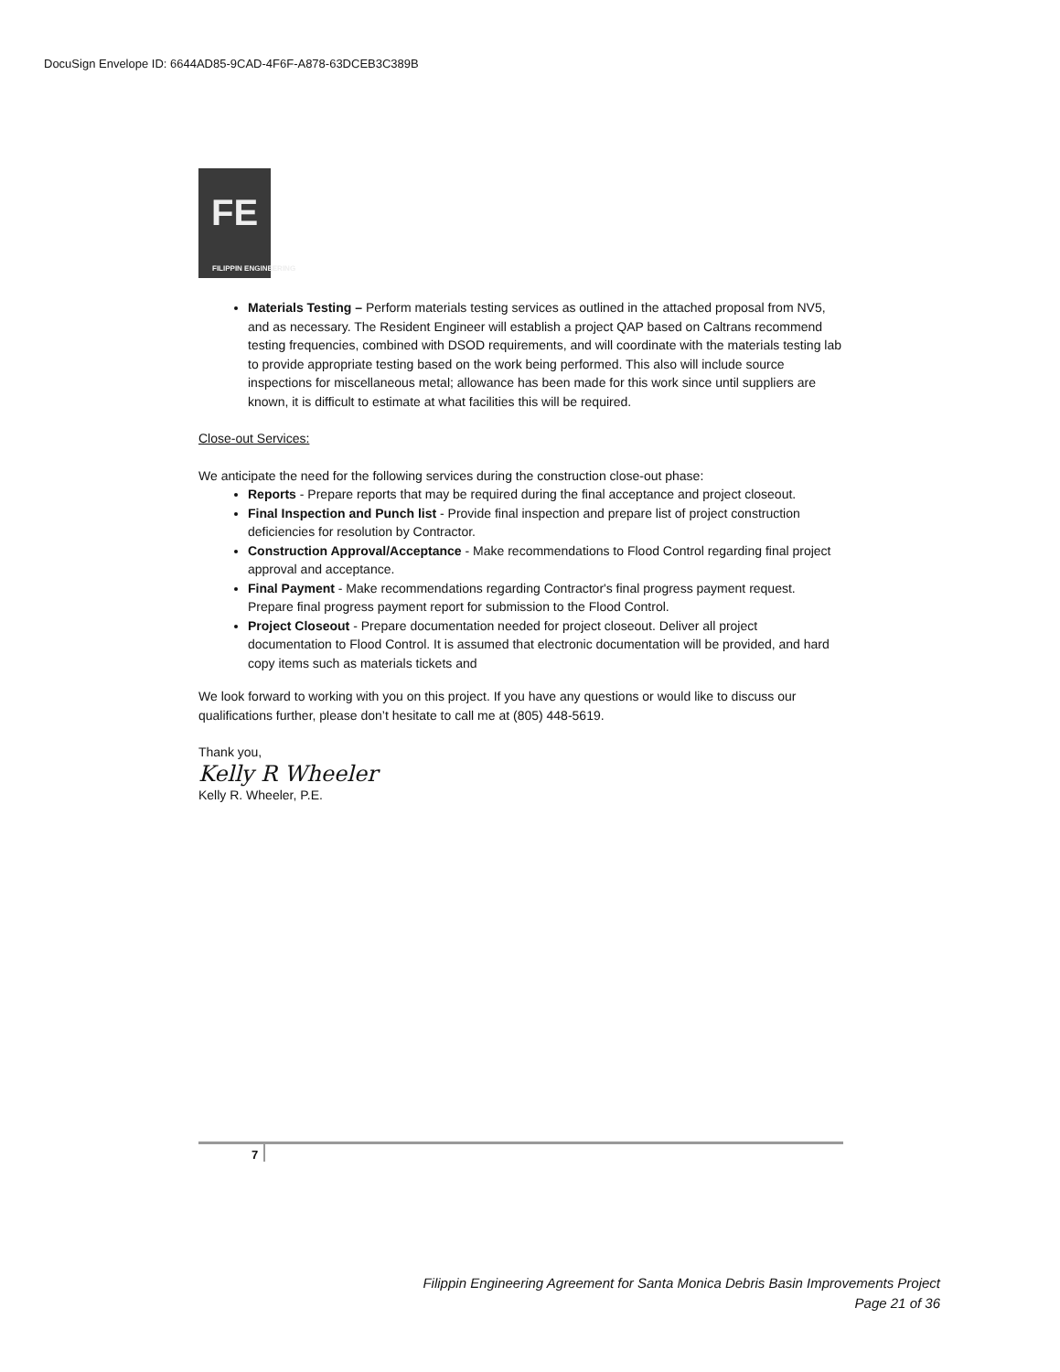DocuSign Envelope ID: 6644AD85-9CAD-4F6F-A878-63DCEB3C389B
FE
FILIPPIN ENGINEERING
Materials Testing – Perform materials testing services as outlined in the attached proposal from NV5, and as necessary. The Resident Engineer will establish a project QAP based on Caltrans recommend testing frequencies, combined with DSOD requirements, and will coordinate with the materials testing lab to provide appropriate testing based on the work being performed. This also will include source inspections for miscellaneous metal; allowance has been made for this work since until suppliers are known, it is difficult to estimate at what facilities this will be required.
Close-out Services:
We anticipate the need for the following services during the construction close-out phase:
Reports - Prepare reports that may be required during the final acceptance and project closeout.
Final Inspection and Punch list - Provide final inspection and prepare list of project construction deficiencies for resolution by Contractor.
Construction Approval/Acceptance - Make recommendations to Flood Control regarding final project approval and acceptance.
Final Payment - Make recommendations regarding Contractor's final progress payment request. Prepare final progress payment report for submission to the Flood Control.
Project Closeout - Prepare documentation needed for project closeout. Deliver all project documentation to Flood Control. It is assumed that electronic documentation will be provided, and hard copy items such as materials tickets and
We look forward to working with you on this project. If you have any questions or would like to discuss our qualifications further, please don’t hesitate to call me at (805) 448-5619.
Thank you,
Kelly R Wheeler
Kelly R. Wheeler, P.E.
7
Filippin Engineering Agreement for Santa Monica Debris Basin Improvements Project
Page 21 of 36